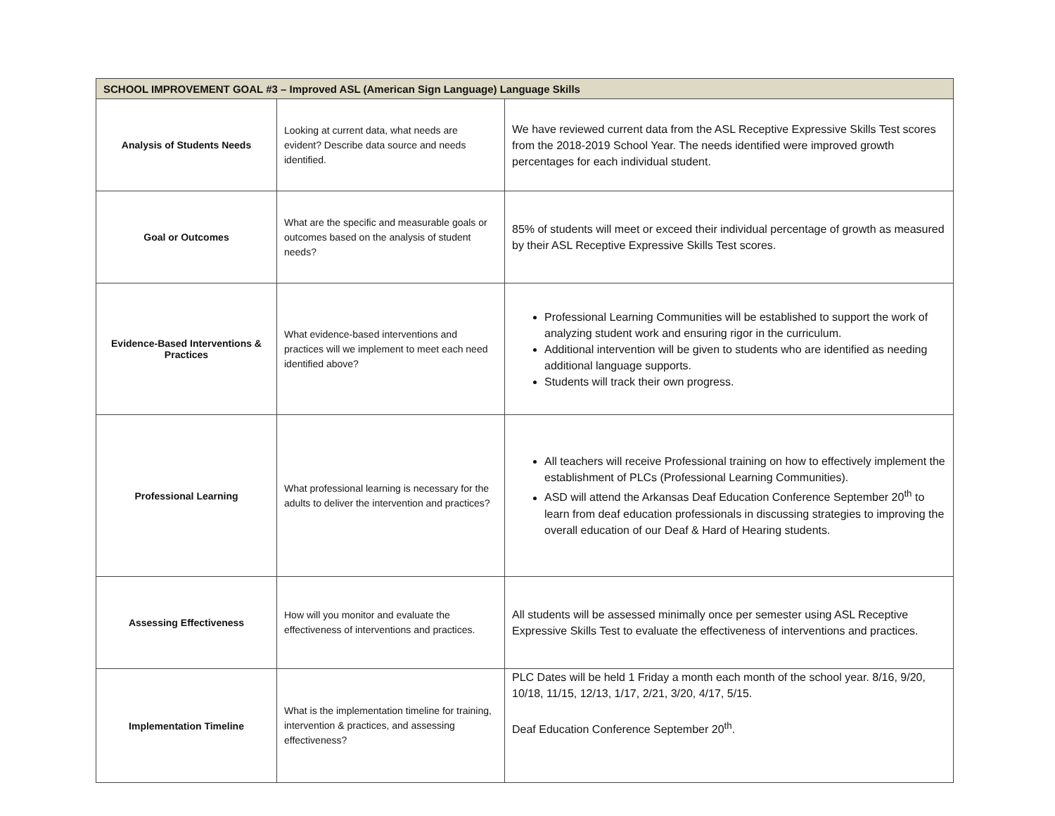| SCHOOL IMPROVEMENT GOAL #3 – Improved ASL (American Sign Language) Language Skills | | |
| --- | --- | --- |
| Analysis of Students Needs | Looking at current data, what needs are evident? Describe data source and needs identified. | We have reviewed current data from the ASL Receptive Expressive Skills Test scores from the 2018-2019 School Year. The needs identified were improved growth percentages for each individual student. |
| Goal or Outcomes | What are the specific and measurable goals or outcomes based on the analysis of student needs? | 85% of students will meet or exceed their individual percentage of growth as measured by their ASL Receptive Expressive Skills Test scores. |
| Evidence-Based Interventions & Practices | What evidence-based interventions and practices will we implement to meet each need identified above? | Professional Learning Communities will be established to support the work of analyzing student work and ensuring rigor in the curriculum. Additional intervention will be given to students who are identified as needing additional language supports. Students will track their own progress. |
| Professional Learning | What professional learning is necessary for the adults to deliver the intervention and practices? | All teachers will receive Professional training on how to effectively implement the establishment of PLCs (Professional Learning Communities). ASD will attend the Arkansas Deaf Education Conference September 20<sup>th</sup> to learn from deaf education professionals in discussing strategies to improving the overall education of our Deaf & Hard of Hearing students. |
| Assessing Effectiveness | How will you monitor and evaluate the effectiveness of interventions and practices. | All students will be assessed minimally once per semester using ASL Receptive Expressive Skills Test to evaluate the effectiveness of interventions and practices. |
| Implementation Timeline | What is the implementation timeline for training, intervention & practices, and assessing effectiveness? | PLC Dates will be held 1 Friday a month each month of the school year. 8/16, 9/20, 10/18, 11/15, 12/13, 1/17, 2/21, 3/20, 4/17, 5/15. Deaf Education Conference September 20<sup>th</sup>. |